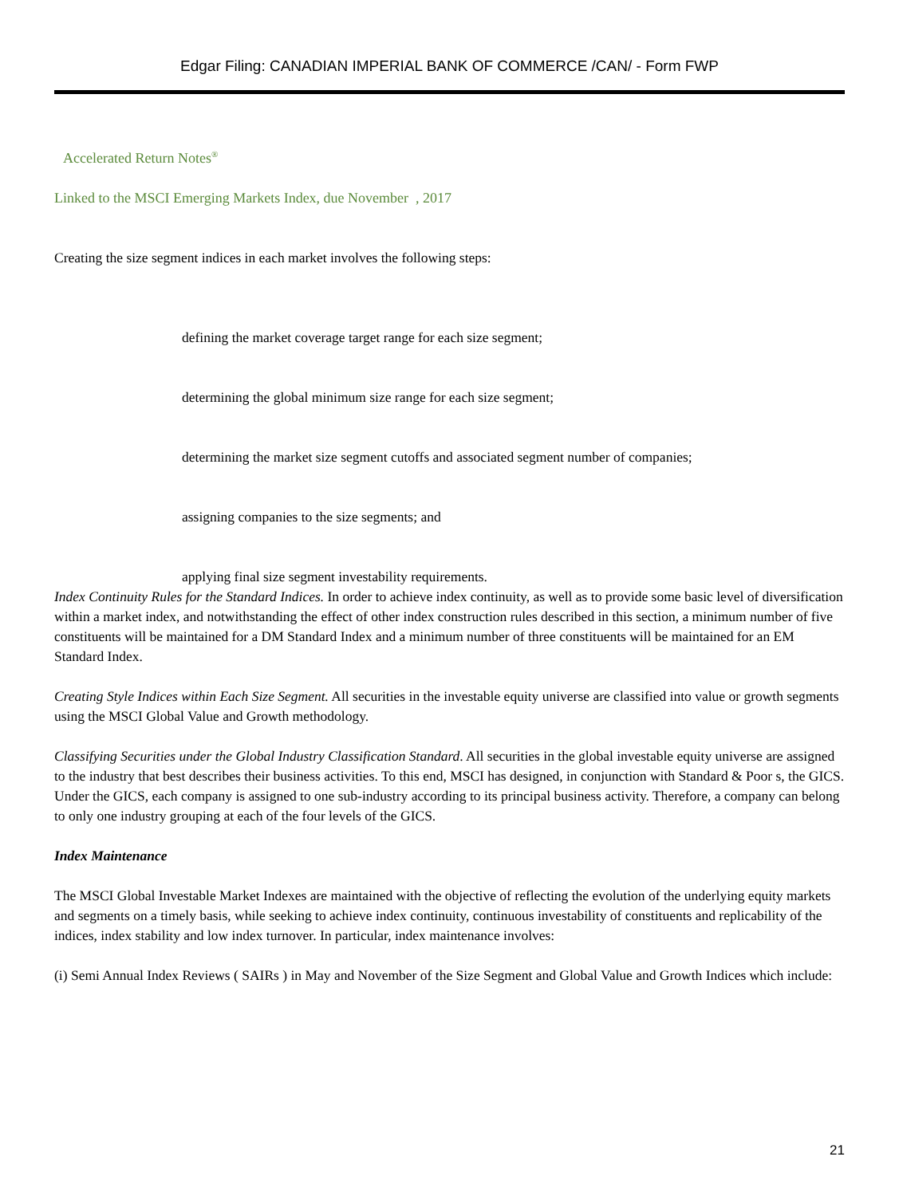Edgar Filing: CANADIAN IMPERIAL BANK OF COMMERCE /CAN/ - Form FWP
Accelerated Return Notes<sup>®</sup>
Linked to the MSCI Emerging Markets Index, due November , 2017
Creating the size segment indices in each market involves the following steps:
defining the market coverage target range for each size segment;
determining the global minimum size range for each size segment;
determining the market size segment cutoffs and associated segment number of companies;
assigning companies to the size segments; and
applying final size segment investability requirements.
Index Continuity Rules for the Standard Indices. In order to achieve index continuity, as well as to provide some basic level of diversification within a market index, and notwithstanding the effect of other index construction rules described in this section, a minimum number of five constituents will be maintained for a DM Standard Index and a minimum number of three constituents will be maintained for an EM Standard Index.
Creating Style Indices within Each Size Segment. All securities in the investable equity universe are classified into value or growth segments using the MSCI Global Value and Growth methodology.
Classifying Securities under the Global Industry Classification Standard. All securities in the global investable equity universe are assigned to the industry that best describes their business activities. To this end, MSCI has designed, in conjunction with Standard & Poor s, the GICS. Under the GICS, each company is assigned to one sub-industry according to its principal business activity. Therefore, a company can belong to only one industry grouping at each of the four levels of the GICS.
Index Maintenance
The MSCI Global Investable Market Indexes are maintained with the objective of reflecting the evolution of the underlying equity markets and segments on a timely basis, while seeking to achieve index continuity, continuous investability of constituents and replicability of the indices, index stability and low index turnover. In particular, index maintenance involves:
(i) Semi Annual Index Reviews ( SAIRs ) in May and November of the Size Segment and Global Value and Growth Indices which include:
21